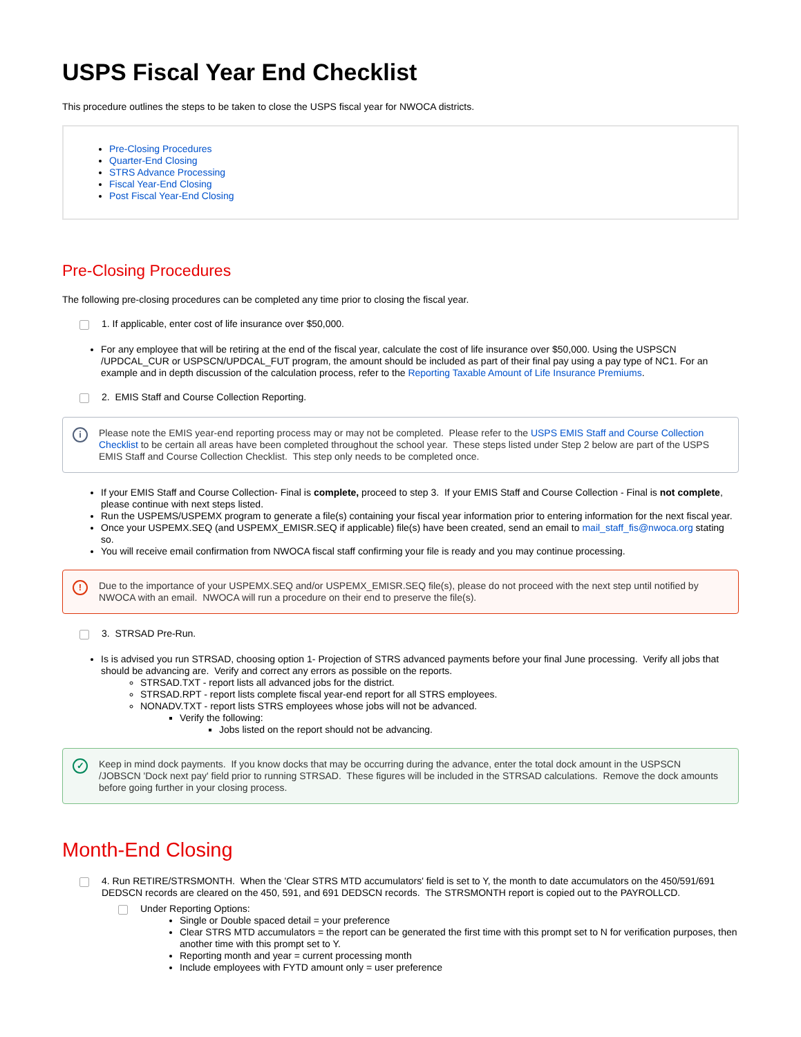USPS Fiscal Year End Checklist
This procedure outlines the steps to be taken to close the USPS fiscal year for NWOCA districts.
Pre-Closing Procedures
Quarter-End Closing
STRS Advance Processing
Fiscal Year-End Closing
Post Fiscal Year-End Closing
Pre-Closing Procedures
The following pre-closing procedures can be completed any time prior to closing the fiscal year.
1. If applicable, enter cost of life insurance over $50,000.
For any employee that will be retiring at the end of the fiscal year, calculate the cost of life insurance over $50,000. Using the USPSCN /UPDCAL_CUR or USPSCN/UPDCAL_FUT program, the amount should be included as part of their final pay using a pay type of NC1. For an example and in depth discussion of the calculation process, refer to the Reporting Taxable Amount of Life Insurance Premiums.
2. EMIS Staff and Course Collection Reporting.
i Please note the EMIS year-end reporting process may or may not be completed. Please refer to the USPS EMIS Staff and Course Collection Checklist to be certain all areas have been completed throughout the school year. These steps listed under Step 2 below are part of the USPS EMIS Staff and Course Collection Checklist. This step only needs to be completed once.
If your EMIS Staff and Course Collection- Final is complete, proceed to step 3. If your EMIS Staff and Course Collection - Final is not complete, please continue with next steps listed.
Run the USPEMS/USPEMX program to generate a file(s) containing your fiscal year information prior to entering information for the next fiscal year.
Once your USPEMX.SEQ (and USPEMX_EMISR.SEQ if applicable) file(s) have been created, send an email to mail_staff_fis@nwoca.org stating so.
You will receive email confirmation from NWOCA fiscal staff confirming your file is ready and you may continue processing.
! Due to the importance of your USPEMX.SEQ and/or USPEMX_EMISR.SEQ file(s), please do not proceed with the next step until notified by NWOCA with an email. NWOCA will run a procedure on their end to preserve the file(s).
3. STRSAD Pre-Run.
Is is advised you run STRSAD, choosing option 1- Projection of STRS advanced payments before your final June processing. Verify all jobs that should be advancing are. Verify and correct any errors as possible on the reports.
STRSAD.TXT - report lists all advanced jobs for the district.
STRSAD.RPT - report lists complete fiscal year-end report for all STRS employees.
NONADV.TXT - report lists STRS employees whose jobs will not be advanced.
Verify the following:
Jobs listed on the report should not be advancing.
✓ Keep in mind dock payments. If you know docks that may be occurring during the advance, enter the total dock amount in the USPSCN /JOBSCN 'Dock next pay' field prior to running STRSAD. These figures will be included in the STRSAD calculations. Remove the dock amounts before going further in your closing process.
Month-End Closing
4. Run RETIRE/STRSMONTH. When the 'Clear STRS MTD accumulators' field is set to Y, the month to date accumulators on the 450/591/691 DEDSCN records are cleared on the 450, 591, and 691 DEDSCN records. The STRSMONTH report is copied out to the PAYROLLCD.
Under Reporting Options:
Single or Double spaced detail = your preference
Clear STRS MTD accumulators = the report can be generated the first time with this prompt set to N for verification purposes, then another time with this prompt set to Y.
Reporting month and year = current processing month
Include employees with FYTD amount only = user preference